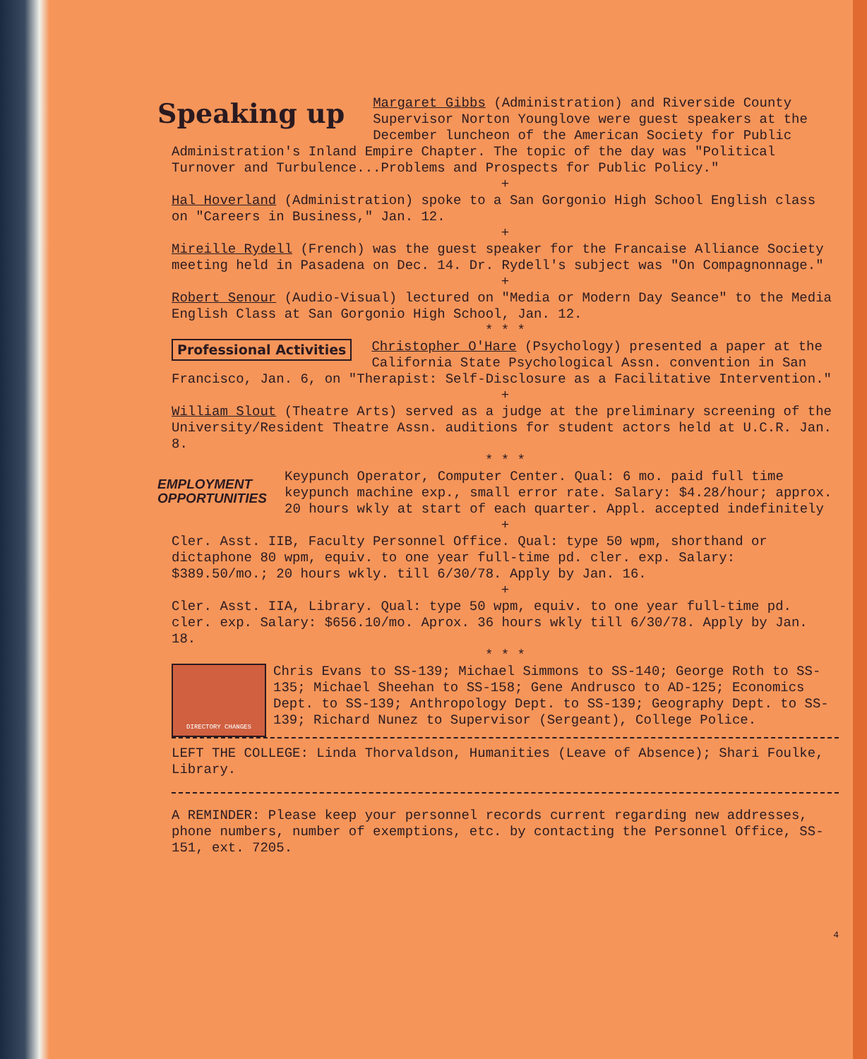Speaking up
Margaret Gibbs (Administration) and Riverside County Supervisor Norton Younglove were guest speakers at the December luncheon of the American Society for Public Administration's Inland Empire Chapter. The topic of the day was "Political Turnover and Turbulence...Problems and Prospects for Public Policy."
+
Hal Hoverland (Administration) spoke to a San Gorgonio High School English class on "Careers in Business," Jan. 12.
+
Mireille Rydell (French) was the guest speaker for the Francaise Alliance Society meeting held in Pasadena on Dec. 14. Dr. Rydell's subject was "On Compagnonnage."
+
Robert Senour (Audio-Visual) lectured on "Media or Modern Day Seance" to the Media English Class at San Gorgonio High School, Jan. 12.
* * *
Professional Activities
Christopher O'Hare (Psychology) presented a paper at the California State Psychological Assn. convention in San Francisco, Jan. 6, on "Therapist: Self-Disclosure as a Facilitative Intervention."
+
William Slout (Theatre Arts) served as a judge at the preliminary screening of the University/Resident Theatre Assn. auditions for student actors held at U.C.R. Jan. 8.
* * *
EMPLOYMENT OPPORTUNITIES
Keypunch Operator, Computer Center. Qual: 6 mo. paid full time keypunch machine exp., small error rate. Salary: $4.28/hour; approx. 20 hours wkly at start of each quarter. Appl. accepted indefinitely
+
Cler. Asst. IIB, Faculty Personnel Office. Qual: type 50 wpm, shorthand or dictaphone 80 wpm, equiv. to one year full-time pd. cler. exp. Salary: $389.50/mo.; 20 hours wkly. till 6/30/78. Apply by Jan. 16.
+
Cler. Asst. IIA, Library. Qual: type 50 wpm, equiv. to one year full-time pd. cler. exp. Salary: $656.10/mo. Aprox. 36 hours wkly till 6/30/78. Apply by Jan. 18.
* * *
DIRECTORY CHANGES
Chris Evans to SS-139; Michael Simmons to SS-140; George Roth to SS-135; Michael Sheehan to SS-158; Gene Andrusco to AD-125; Economics Dept. to SS-139; Anthropology Dept. to SS-139; Geography Dept. to SS-139; Richard Nunez to Supervisor (Sergeant), College Police.
LEFT THE COLLEGE: Linda Thorvaldson, Humanities (Leave of Absence); Shari Foulke, Library.
A REMINDER: Please keep your personnel records current regarding new addresses, phone numbers, number of exemptions, etc. by contacting the Personnel Office, SS-151, ext. 7205.
4